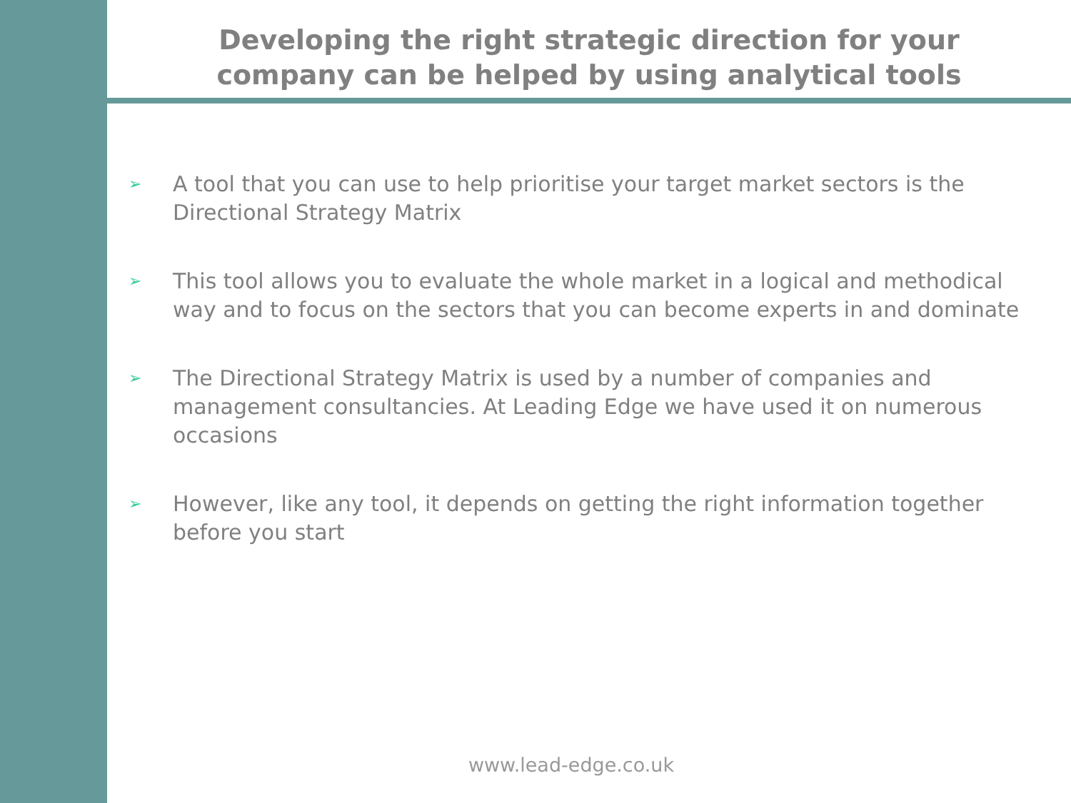Developing the right strategic direction for your
company can be helped by using analytical tools
➢ A tool that you can use to help prioritise your target market sectors is the Directional Strategy Matrix
➢ This tool allows you to evaluate the whole market in a logical and methodical way and to focus on the sectors that you can become experts in and dominate
➢ The Directional Strategy Matrix is used by a number of companies and management consultancies. At Leading Edge we have used it on numerous occasions
➢ However, like any tool, it depends on getting the right information together before you start
www.lead-edge.co.uk